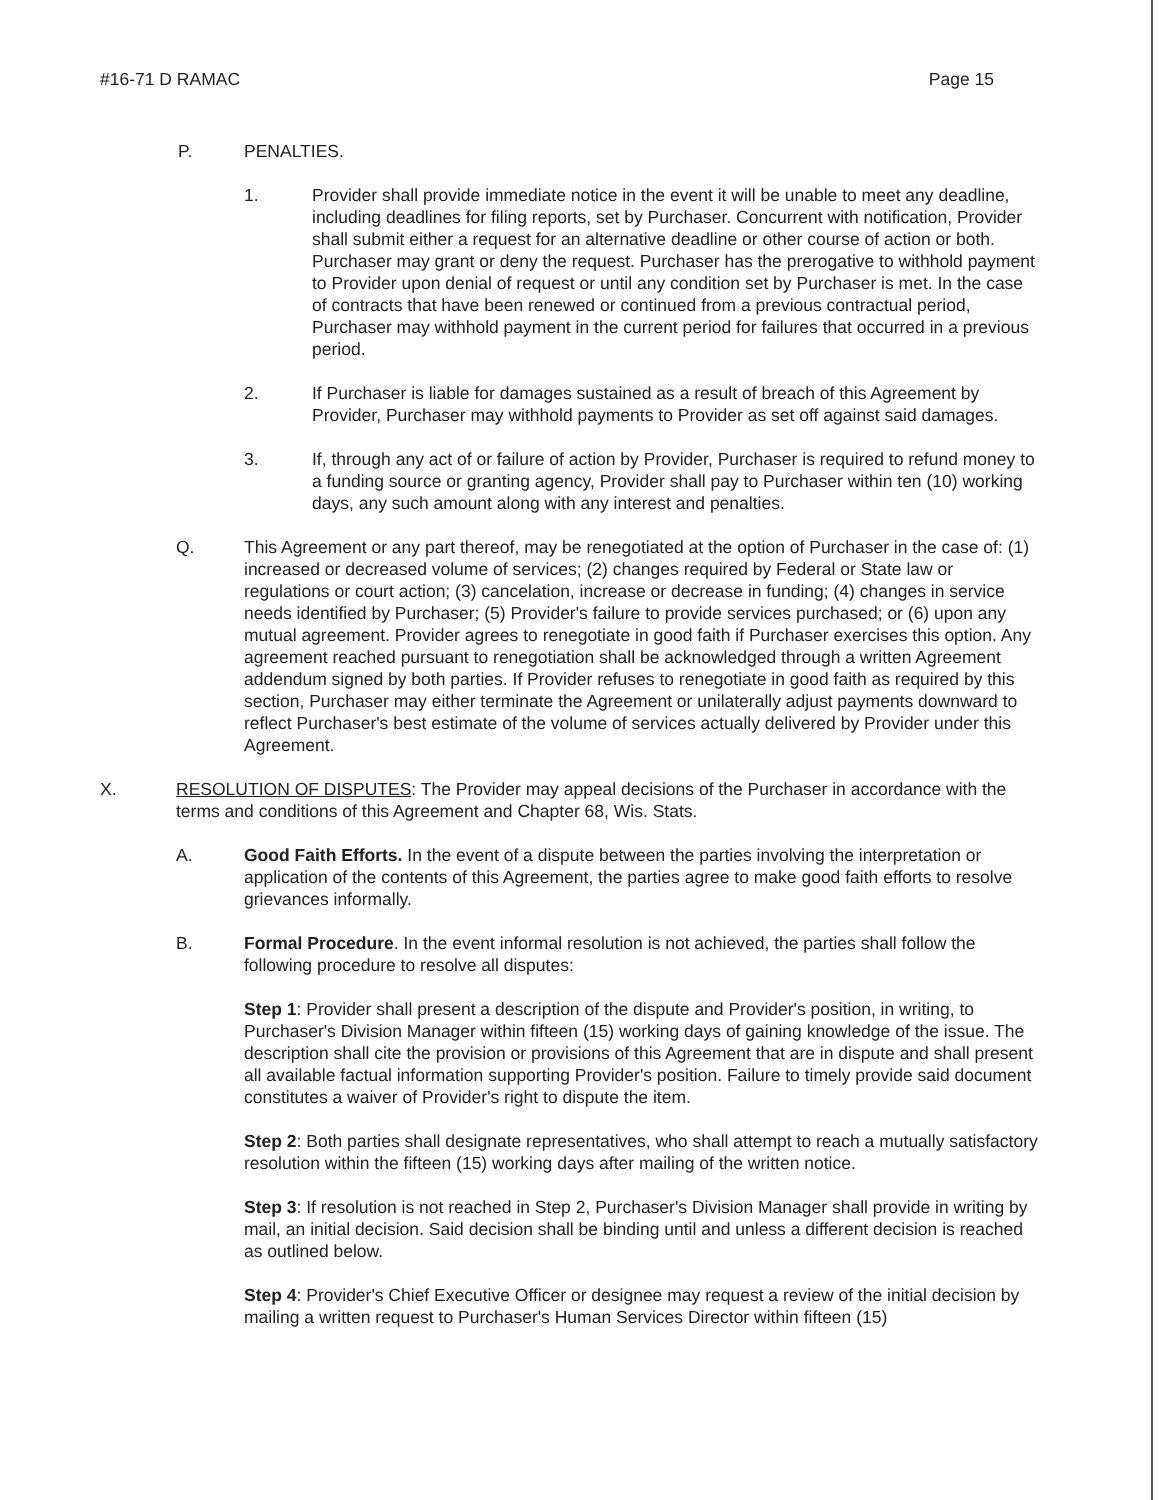#16-71 D RAMAC Page 15
P. PENALTIES.
1. Provider shall provide immediate notice in the event it will be unable to meet any deadline, including deadlines for filing reports, set by Purchaser. Concurrent with notification, Provider shall submit either a request for an alternative deadline or other course of action or both. Purchaser may grant or deny the request. Purchaser has the prerogative to withhold payment to Provider upon denial of request or until any condition set by Purchaser is met. In the case of contracts that have been renewed or continued from a previous contractual period, Purchaser may withhold payment in the current period for failures that occurred in a previous period.
2. If Purchaser is liable for damages sustained as a result of breach of this Agreement by Provider, Purchaser may withhold payments to Provider as set off against said damages.
3. If, through any act of or failure of action by Provider, Purchaser is required to refund money to a funding source or granting agency, Provider shall pay to Purchaser within ten (10) working days, any such amount along with any interest and penalties.
Q. This Agreement or any part thereof, may be renegotiated at the option of Purchaser in the case of: (1) increased or decreased volume of services; (2) changes required by Federal or State law or regulations or court action; (3) cancelation, increase or decrease in funding; (4) changes in service needs identified by Purchaser; (5) Provider's failure to provide services purchased; or (6) upon any mutual agreement. Provider agrees to renegotiate in good faith if Purchaser exercises this option. Any agreement reached pursuant to renegotiation shall be acknowledged through a written Agreement addendum signed by both parties. If Provider refuses to renegotiate in good faith as required by this section, Purchaser may either terminate the Agreement or unilaterally adjust payments downward to reflect Purchaser's best estimate of the volume of services actually delivered by Provider under this Agreement.
X. RESOLUTION OF DISPUTES: The Provider may appeal decisions of the Purchaser in accordance with the terms and conditions of this Agreement and Chapter 68, Wis. Stats.
A. Good Faith Efforts. In the event of a dispute between the parties involving the interpretation or application of the contents of this Agreement, the parties agree to make good faith efforts to resolve grievances informally.
B. Formal Procedure. In the event informal resolution is not achieved, the parties shall follow the following procedure to resolve all disputes:
Step 1: Provider shall present a description of the dispute and Provider's position, in writing, to Purchaser's Division Manager within fifteen (15) working days of gaining knowledge of the issue. The description shall cite the provision or provisions of this Agreement that are in dispute and shall present all available factual information supporting Provider's position. Failure to timely provide said document constitutes a waiver of Provider's right to dispute the item.
Step 2: Both parties shall designate representatives, who shall attempt to reach a mutually satisfactory resolution within the fifteen (15) working days after mailing of the written notice.
Step 3: If resolution is not reached in Step 2, Purchaser's Division Manager shall provide in writing by mail, an initial decision. Said decision shall be binding until and unless a different decision is reached as outlined below.
Step 4: Provider's Chief Executive Officer or designee may request a review of the initial decision by mailing a written request to Purchaser's Human Services Director within fifteen (15)